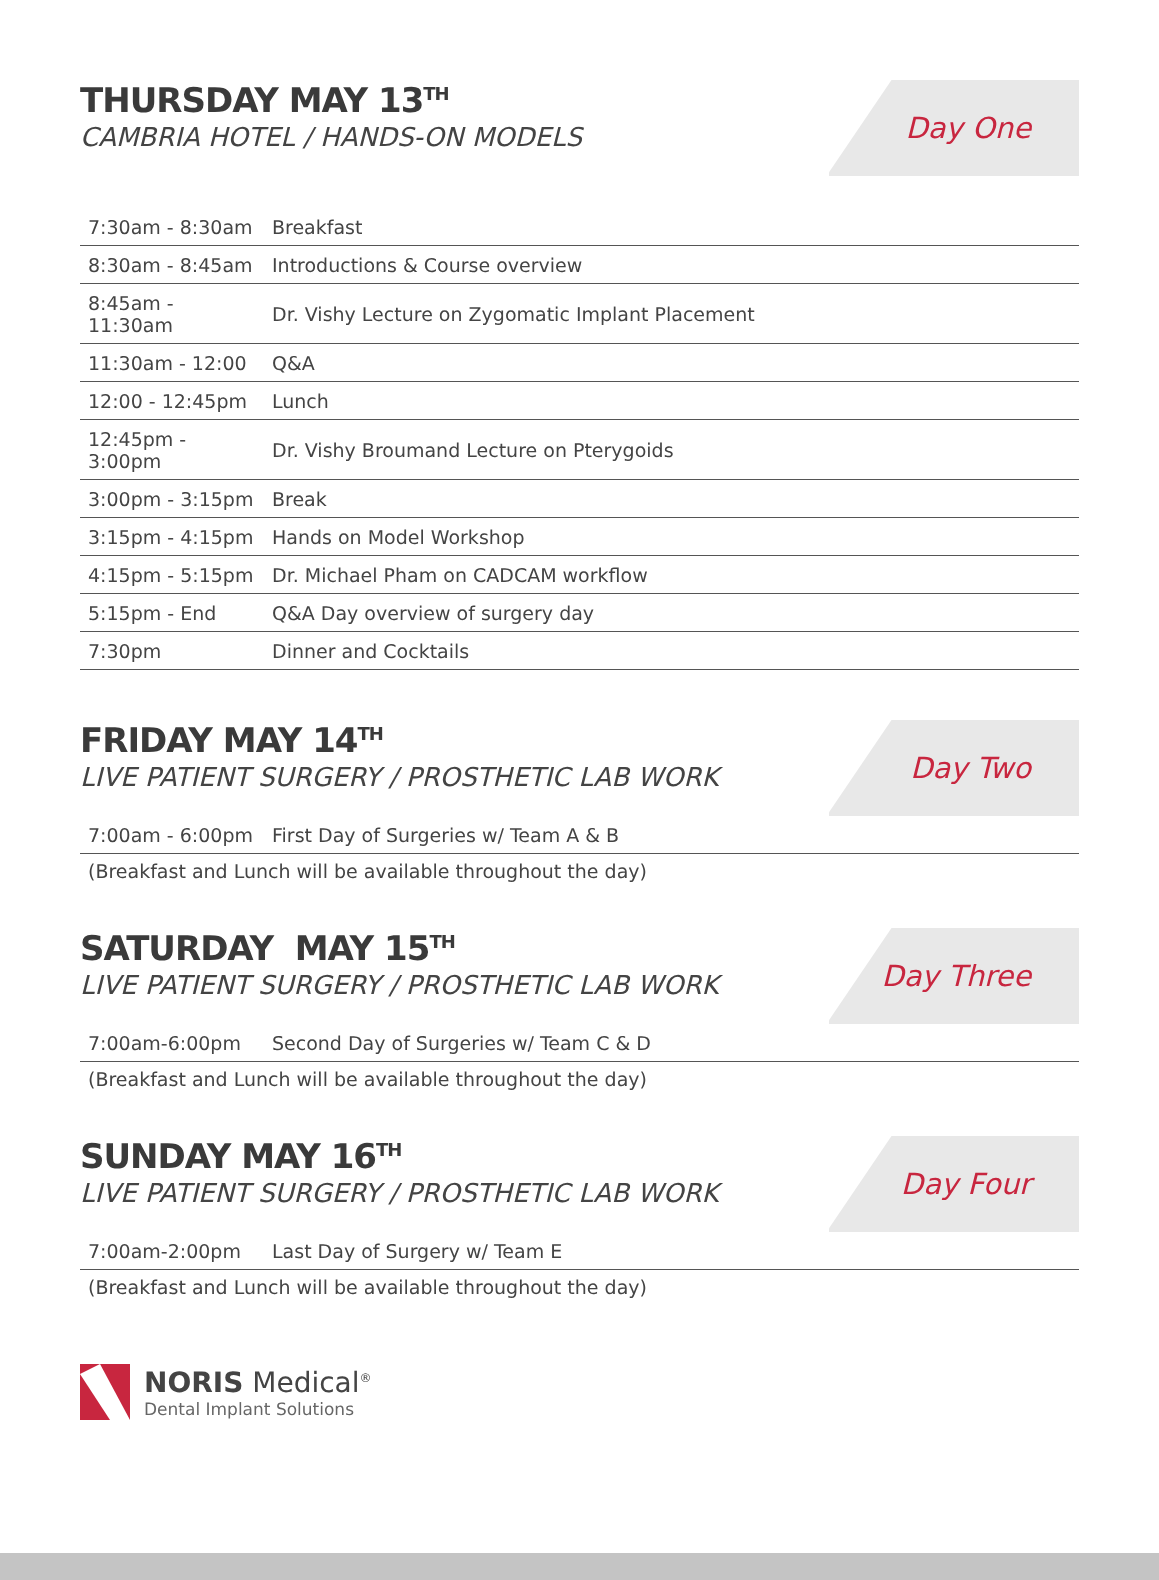THURSDAY MAY 13<sup>TH</sup>
CAMBRIA HOTEL / HANDS-ON MODELS
Day One
| 7:30am - 8:30am | Breakfast |
| 8:30am - 8:45am | Introductions & Course overview |
| 8:45am - 11:30am | Dr. Vishy Lecture on Zygomatic Implant Placement |
| 11:30am - 12:00 | Q&A |
| 12:00 - 12:45pm | Lunch |
| 12:45pm - 3:00pm | Dr. Vishy Broumand Lecture on Pterygoids |
| 3:00pm - 3:15pm | Break |
| 3:15pm - 4:15pm | Hands on Model Workshop |
| 4:15pm - 5:15pm | Dr. Michael Pham on CADCAM workflow |
| 5:15pm - End | Q&A Day overview of surgery day |
| 7:30pm | Dinner and Cocktails |
FRIDAY MAY 14<sup>TH</sup>
LIVE PATIENT SURGERY / PROSTHETIC LAB WORK
Day Two
| 7:00am - 6:00pm | First Day of Surgeries w/ Team A & B |
(Breakfast and Lunch will be available throughout the day)
SATURDAY MAY 15<sup>TH</sup>
LIVE PATIENT SURGERY / PROSTHETIC LAB WORK
Day Three
| 7:00am-6:00pm | Second Day of Surgeries w/ Team C & D |
(Breakfast and Lunch will be available throughout the day)
SUNDAY MAY 16<sup>TH</sup>
LIVE PATIENT SURGERY / PROSTHETIC LAB WORK
Day Four
| 7:00am-2:00pm | Last Day of Surgery w/ Team E |
(Breakfast and Lunch will be available throughout the day)
NORIS Medical<sup>®</sup>
Dental Implant Solutions